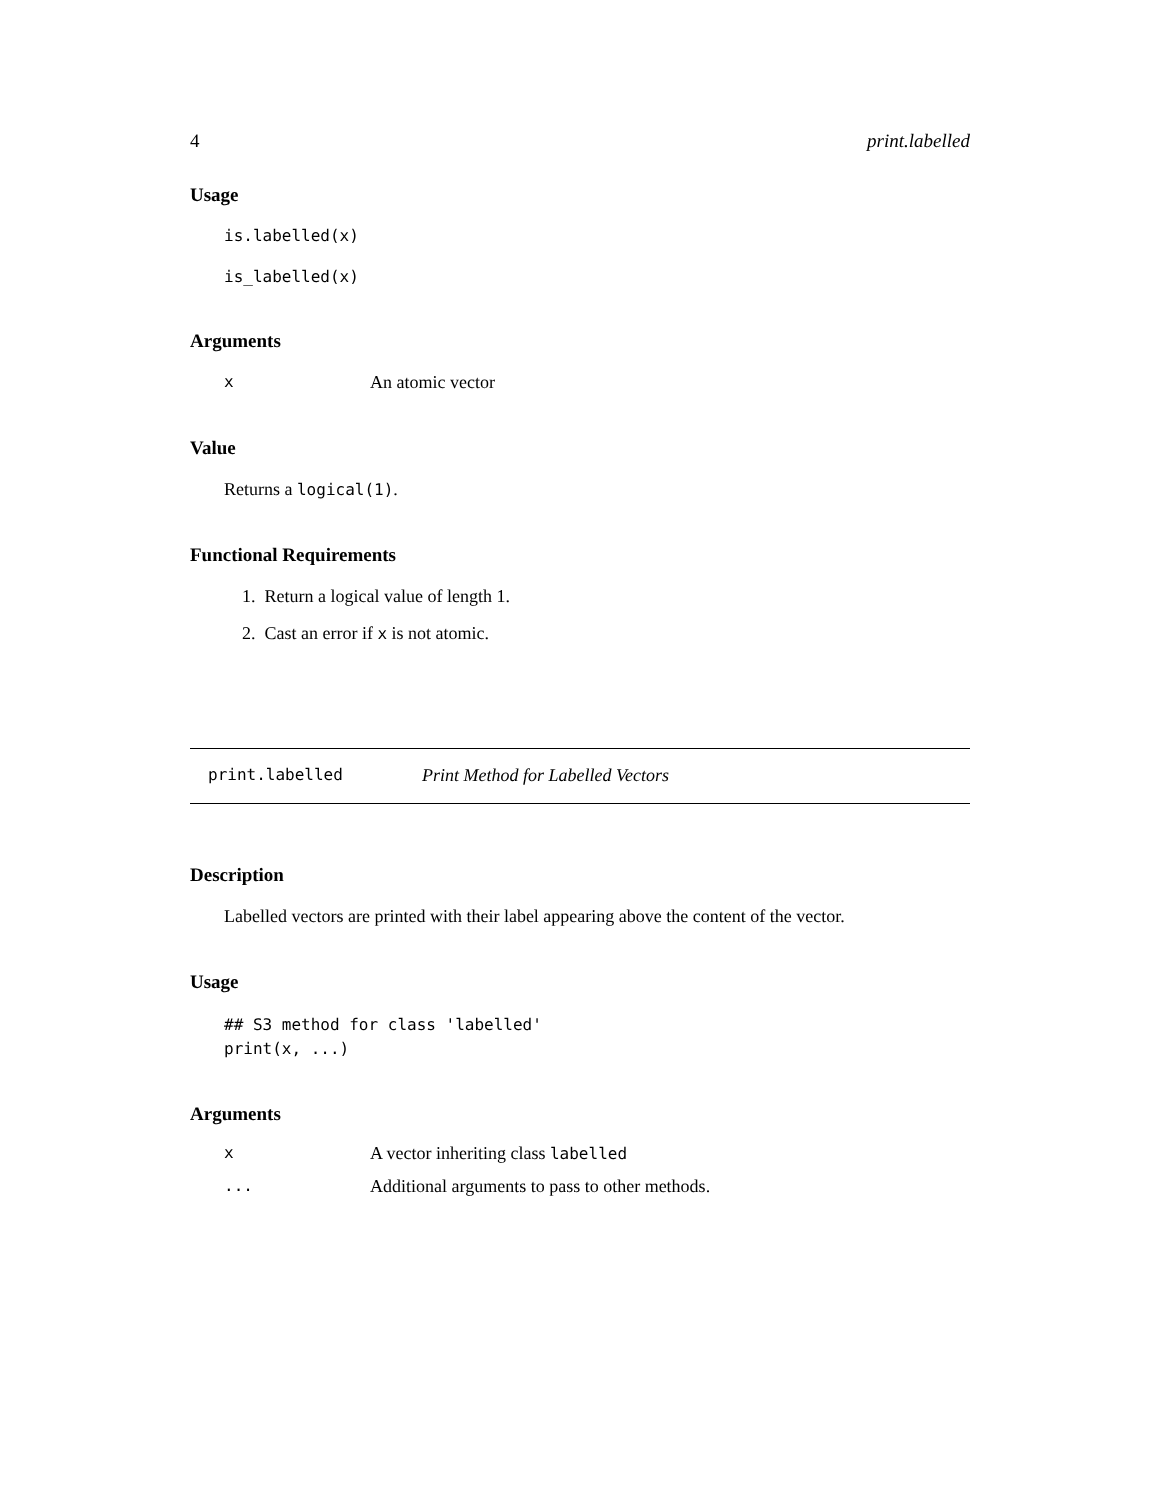4 print.labelled
Usage
is.labelled(x)
is_labelled(x)
Arguments
| x | An atomic vector |
Value
Returns a logical(1).
Functional Requirements
1. Return a logical value of length 1.
2. Cast an error if x is not atomic.
print.labelled Print Method for Labelled Vectors
Description
Labelled vectors are printed with their label appearing above the content of the vector.
Usage
## S3 method for class 'labelled'
print(x, ...)
Arguments
| x | A vector inheriting class labelled |
| ... | Additional arguments to pass to other methods. |